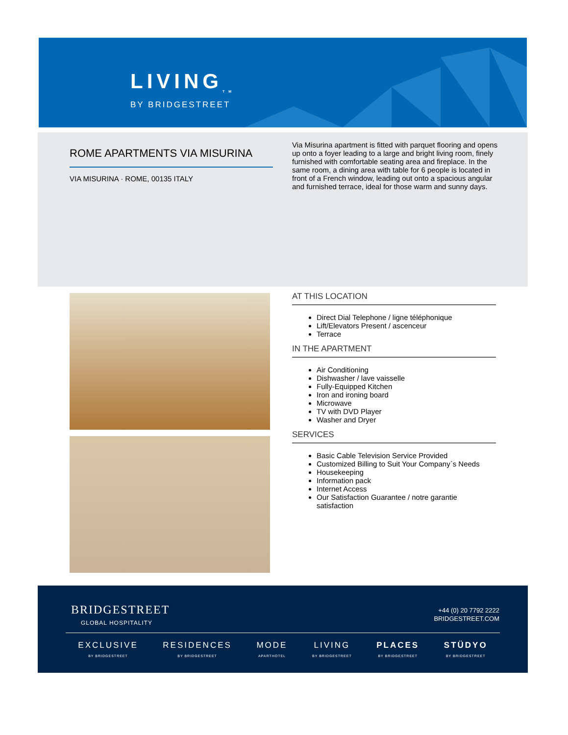LIVING<sub>TM</sub>
BY BRIDGESTREET
ROME APARTMENTS VIA MISURINA
VIA MISURINA · ROME, 00135 ITALY
Via Misurina apartment is fitted with parquet flooring and opens up onto a foyer leading to a large and bright living room, finely furnished with comfortable seating area and fireplace. In the same room, a dining area with table for 6 people is located in front of a French window, leading out onto a spacious angular and furnished terrace, ideal for those warm and sunny days.
AT THIS LOCATION
Direct Dial Telephone / ligne téléphonique
Lift/Elevators Present / ascenceur
Terrace
IN THE APARTMENT
Air Conditioning
Dishwasher / lave vaisselle
Fully-Equipped Kitchen
Iron and ironing board
Microwave
TV with DVD Player
Washer and Dryer
SERVICES
Basic Cable Television Service Provided
Customized Billing to Suit Your Company`s Needs
Housekeeping
Information pack
Internet Access
Our Satisfaction Guarantee / notre garantie satisfaction
BRIDGESTREET
GLOBAL HOSPITALITY
+44 (0) 20 7792 2222
BRIDGESTREET.COM
EXCLUSIVE
BY BRIDGESTREET
RESIDENCES
BY BRIDGESTREET
MODE
APARTHOTEL
LIVING
BY BRIDGESTREET
PLACES
BY BRIDGESTREET
STÜDYO
BY BRIDGESTREET